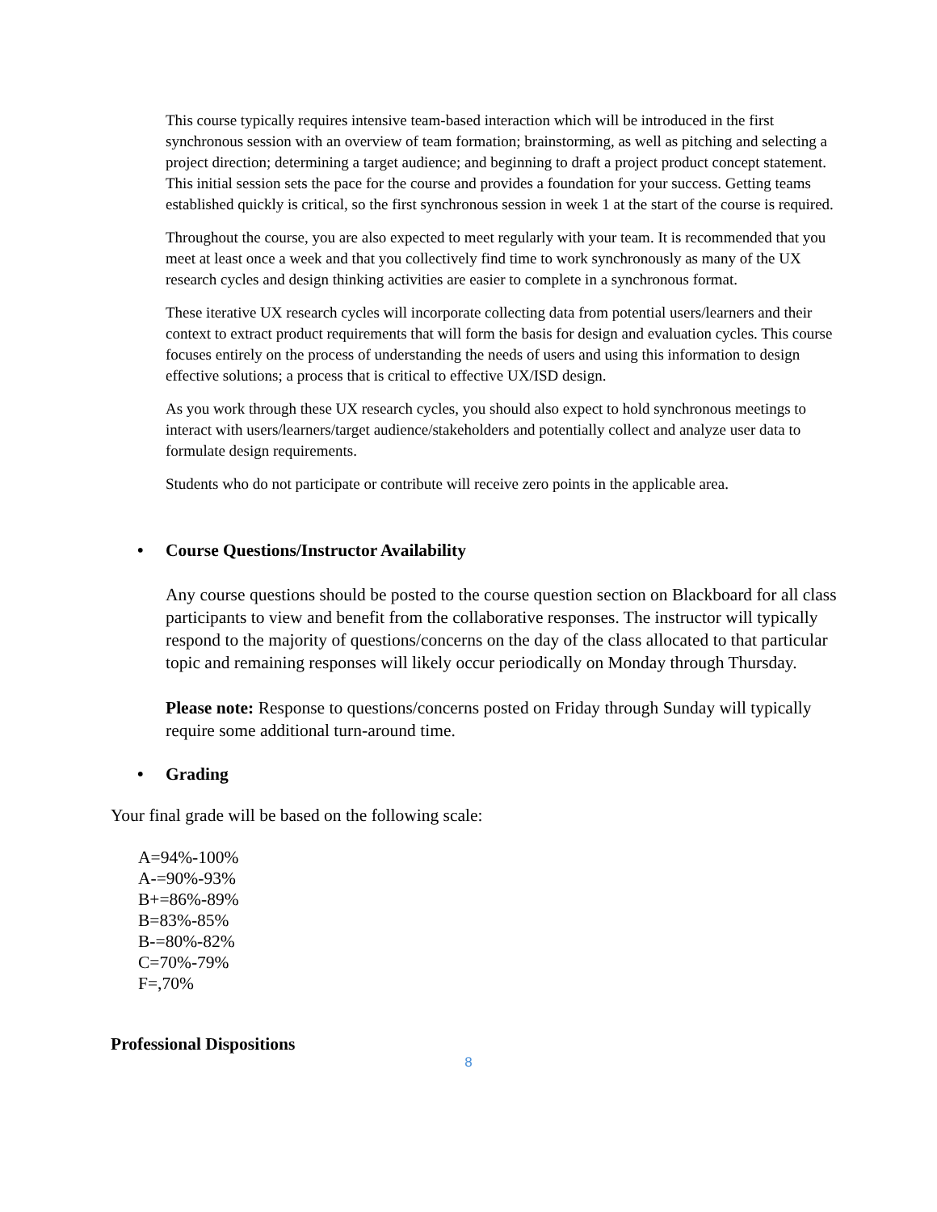This course typically requires intensive team-based interaction which will be introduced in the first synchronous session with an overview of team formation; brainstorming, as well as pitching and selecting a project direction; determining a target audience; and beginning to draft a project product concept statement. This initial session sets the pace for the course and provides a foundation for your success. Getting teams established quickly is critical, so the first synchronous session in week 1 at the start of the course is required.
Throughout the course, you are also expected to meet regularly with your team. It is recommended that you meet at least once a week and that you collectively find time to work synchronously as many of the UX research cycles and design thinking activities are easier to complete in a synchronous format.
These iterative UX research cycles will incorporate collecting data from potential users/learners and their context to extract product requirements that will form the basis for design and evaluation cycles. This course focuses entirely on the process of understanding the needs of users and using this information to design effective solutions; a process that is critical to effective UX/ISD design.
As you work through these UX research cycles, you should also expect to hold synchronous meetings to interact with users/learners/target audience/stakeholders and potentially collect and analyze user data to formulate design requirements.
Students who do not participate or contribute will receive zero points in the applicable area.
• Course Questions/Instructor Availability
Any course questions should be posted to the course question section on Blackboard for all class participants to view and benefit from the collaborative responses. The instructor will typically respond to the majority of questions/concerns on the day of the class allocated to that particular topic and remaining responses will likely occur periodically on Monday through Thursday.
Please note: Response to questions/concerns posted on Friday through Sunday will typically require some additional turn-around time.
• Grading
Your final grade will be based on the following scale:
A=94%-100%
A-=90%-93%
B+=86%-89%
B=83%-85%
B-=80%-82%
C=70%-79%
F=,70%
Professional Dispositions
8